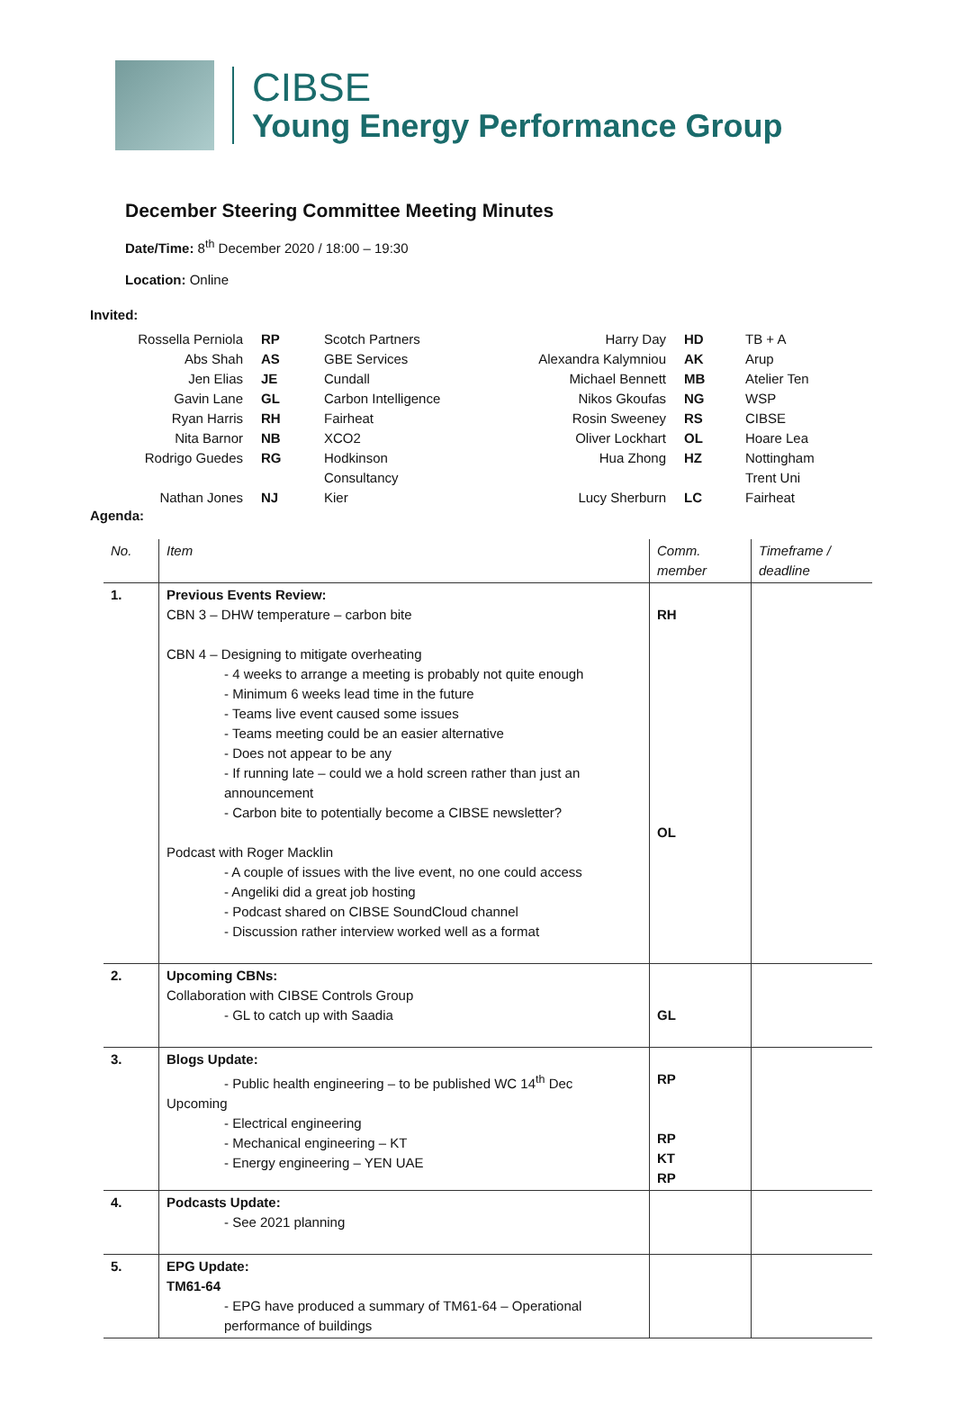CIBSE
Young Energy Performance Group
December Steering Committee Meeting Minutes
Date/Time: 8<sup>th</sup> December 2020 / 18:00 – 19:30
Location: Online
Invited:
| Rossella Perniola | RP | Scotch Partners | Harry Day | HD | TB + A |
| Abs Shah | AS | GBE Services | Alexandra Kalymniou | AK | Arup |
| Jen Elias | JE | Cundall | Michael Bennett | MB | Atelier Ten |
| Gavin Lane | GL | Carbon Intelligence | Nikos Gkoufas | NG | WSP |
| Ryan Harris | RH | Fairheat | Rosin Sweeney | RS | CIBSE |
| Nita Barnor | NB | XCO2 | Oliver Lockhart | OL | Hoare Lea |
| Rodrigo Guedes | RG | Hodkinson Consultancy | Hua Zhong | HZ | Nottingham Trent Uni |
| Nathan Jones | NJ | Kier | Lucy Sherburn | LC | Fairheat |
Agenda:
| No. | Item | Comm. member | Timeframe / deadline |
| 1. | Previous Events Review: CBN 3 – DHW temperature – carbon bite CBN 4 – Designing to mitigate overheating - 4 weeks to arrange a meeting is probably not quite enough - Minimum 6 weeks lead time in the future - Teams live event caused some issues - Teams meeting could be an easier alternative - Does not appear to be any - If running late – could we a hold screen rather than just an announcement - Carbon bite to potentially become a CIBSE newsletter? Podcast with Roger Macklin - A couple of issues with the live event, no one could access - Angeliki did a great job hosting - Podcast shared on CIBSE SoundCloud channel - Discussion rather interview worked well as a format | RH OL | |
| 2. | Upcoming CBNs: Collaboration with CIBSE Controls Group - GL to catch up with Saadia | GL | |
| 3. | Blogs Update: - Public health engineering – to be published WC 14<sup>th</sup> Dec Upcoming - Electrical engineering - Mechanical engineering – KT - Energy engineering – YEN UAE | RP RP KT RP | |
| 4. | Podcasts Update: - See 2021 planning | | |
| 5. | EPG Update: TM61-64 - EPG have produced a summary of TM61-64 – Operational performance of buildings | | |